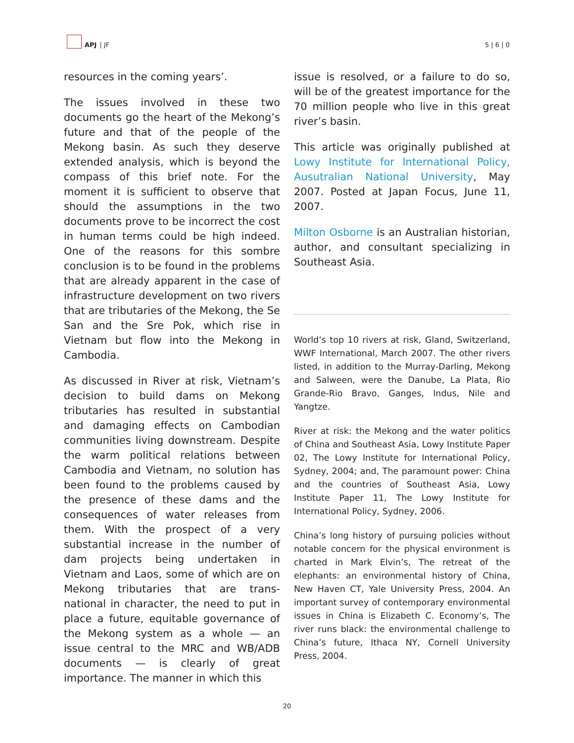APJ | JF
5 | 6 | 0
resources in the coming years’.
The issues involved in these two documents go the heart of the Mekong’s future and that of the people of the Mekong basin. As such they deserve extended analysis, which is beyond the compass of this brief note. For the moment it is sufficient to observe that should the assumptions in the two documents prove to be incorrect the cost in human terms could be high indeed. One of the reasons for this sombre conclusion is to be found in the problems that are already apparent in the case of infrastructure development on two rivers that are tributaries of the Mekong, the Se San and the Sre Pok, which rise in Vietnam but flow into the Mekong in Cambodia.
As discussed in River at risk, Vietnam’s decision to build dams on Mekong tributaries has resulted in substantial and damaging effects on Cambodian communities living downstream. Despite the warm political relations between Cambodia and Vietnam, no solution has been found to the problems caused by the presence of these dams and the consequences of water releases from them. With the prospect of a very substantial increase in the number of dam projects being undertaken in Vietnam and Laos, some of which are on Mekong tributaries that are trans-national in character, the need to put in place a future, equitable governance of the Mekong system as a whole — an issue central to the MRC and WB/ADB documents — is clearly of great importance. The manner in which this
issue is resolved, or a failure to do so, will be of the greatest importance for the 70 million people who live in this great river’s basin.
This article was originally published at Lowy Institute for International Policy, Ausutralian National University, May 2007. Posted at Japan Focus, June 11, 2007.
Milton Osborne is an Australian historian, author, and consultant specializing in Southeast Asia.
World’s top 10 rivers at risk, Gland, Switzerland, WWF International, March 2007. The other rivers listed, in addition to the Murray-Darling, Mekong and Salween, were the Danube, La Plata, Rio Grande-Rio Bravo, Ganges, Indus, Nile and Yangtze.
River at risk: the Mekong and the water politics of China and Southeast Asia, Lowy Institute Paper 02, The Lowy Institute for International Policy, Sydney, 2004; and, The paramount power: China and the countries of Southeast Asia, Lowy Institute Paper 11, The Lowy Institute for International Policy, Sydney, 2006.
China’s long history of pursuing policies without notable concern for the physical environment is charted in Mark Elvin’s, The retreat of the elephants: an environmental history of China, New Haven CT, Yale University Press, 2004. An important survey of contemporary environmental issues in China is Elizabeth C. Economy’s, The river runs black: the environmental challenge to China’s future, Ithaca NY, Cornell University Press, 2004.
20